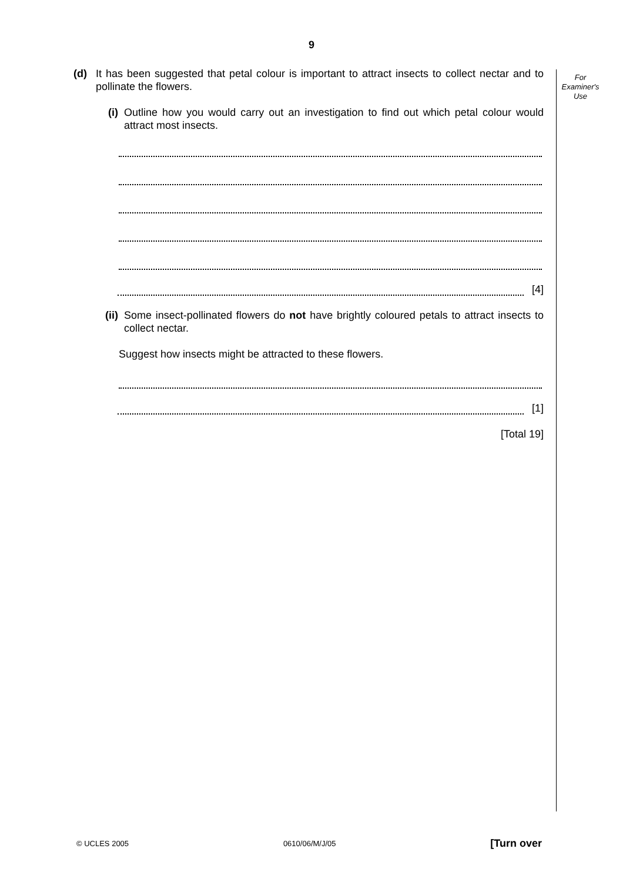9
For
Examiner's
Use
(d) It has been suggested that petal colour is important to attract insects to collect nectar and to pollinate the flowers.
(i) Outline how you would carry out an investigation to find out which petal colour would attract most insects.
[4]
(ii)
Some insect-pollinated flowers do not have brightly coloured petals to attract insects to collect nectar.
Suggest how insects might be attracted to these flowers.
[1]
[Total 19]
© UCLES 2005 0610/06/M/J/05 [Turn over